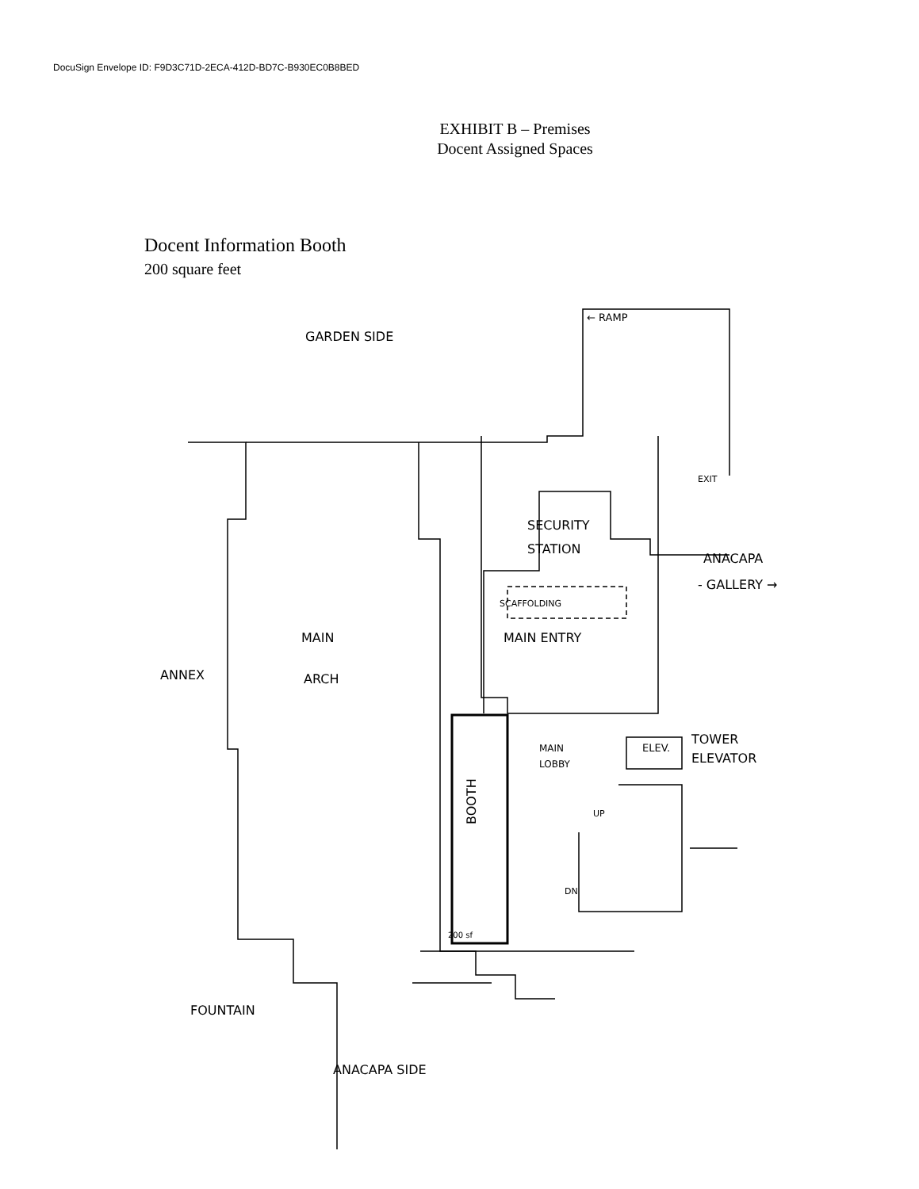DocuSign Envelope ID: F9D3C71D-2ECA-412D-BD7C-B930EC0B8BED
EXHIBIT B – Premises
Docent Assigned Spaces
Docent Information Booth
200 square feet
GARDEN SIDE
← RAMP
SECURITY
STATION
ANACAPA
- GALLERY →
EXIT
SCAFFOLDING
MAIN
ARCH
MAIN ENTRY
ANNEX
MAIN
LOBBY
ELEV.
TOWER
ELEVATOR
BOOTH
200 sf
UP
DN
FOUNTAIN
ANACAPA SIDE